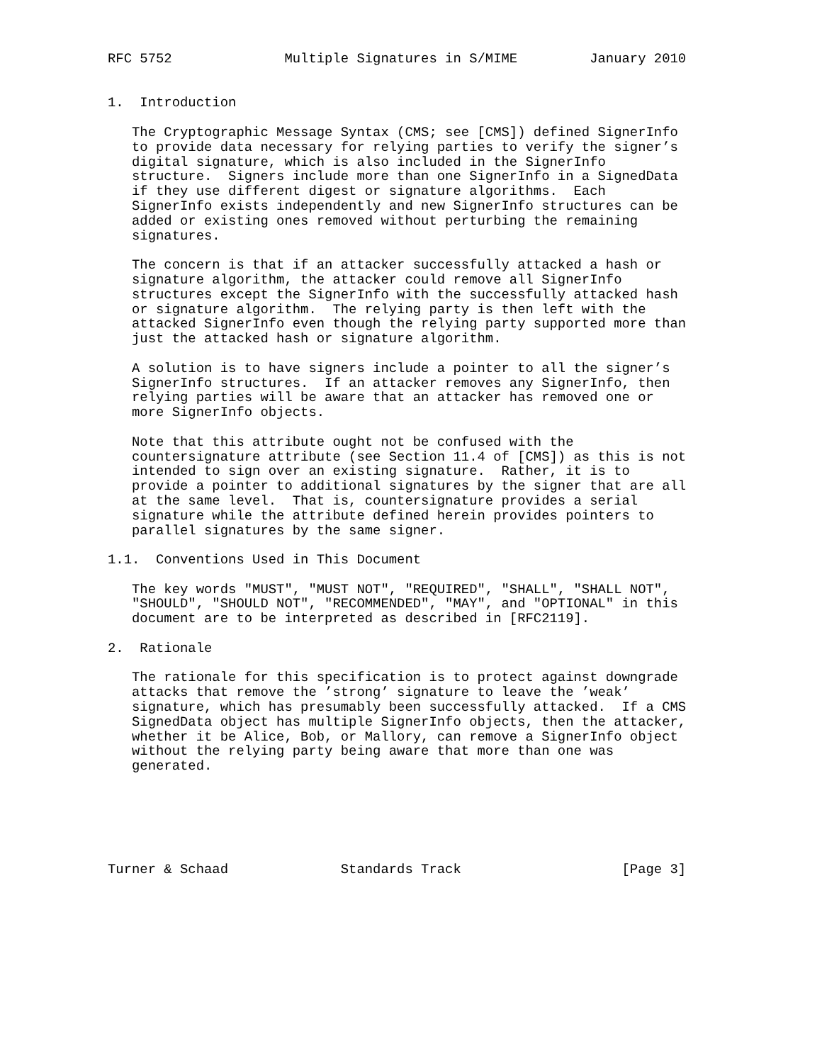RFC 5752              Multiple Signatures in S/MIME         January 2010


1.  Introduction

   The Cryptographic Message Syntax (CMS; see [CMS]) defined SignerInfo
   to provide data necessary for relying parties to verify the signer’s
   digital signature, which is also included in the SignerInfo
   structure.  Signers include more than one SignerInfo in a SignedData
   if they use different digest or signature algorithms.  Each
   SignerInfo exists independently and new SignerInfo structures can be
   added or existing ones removed without perturbing the remaining
   signatures.

   The concern is that if an attacker successfully attacked a hash or
   signature algorithm, the attacker could remove all SignerInfo
   structures except the SignerInfo with the successfully attacked hash
   or signature algorithm.  The relying party is then left with the
   attacked SignerInfo even though the relying party supported more than
   just the attacked hash or signature algorithm.

   A solution is to have signers include a pointer to all the signer’s
   SignerInfo structures.  If an attacker removes any SignerInfo, then
   relying parties will be aware that an attacker has removed one or
   more SignerInfo objects.

   Note that this attribute ought not be confused with the
   countersignature attribute (see Section 11.4 of [CMS]) as this is not
   intended to sign over an existing signature.  Rather, it is to
   provide a pointer to additional signatures by the signer that are all
   at the same level.  That is, countersignature provides a serial
   signature while the attribute defined herein provides pointers to
   parallel signatures by the same signer.

1.1.  Conventions Used in This Document

   The key words "MUST", "MUST NOT", "REQUIRED", "SHALL", "SHALL NOT",
   "SHOULD", "SHOULD NOT", "RECOMMENDED", "MAY", and "OPTIONAL" in this
   document are to be interpreted as described in [RFC2119].

2.  Rationale

   The rationale for this specification is to protect against downgrade
   attacks that remove the ’strong’ signature to leave the ’weak’
   signature, which has presumably been successfully attacked.  If a CMS
   SignedData object has multiple SignerInfo objects, then the attacker,
   whether it be Alice, Bob, or Mallory, can remove a SignerInfo object
   without the relying party being aware that more than one was
   generated.






Turner & Schaad              Standards Track                    [Page 3]